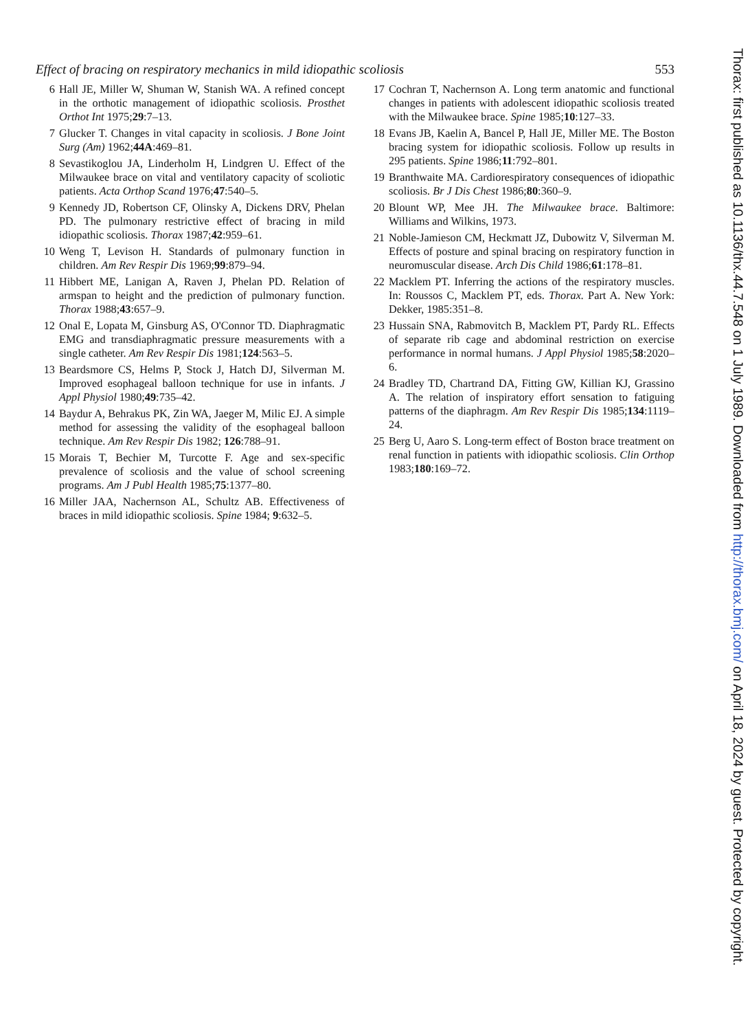Effect of bracing on respiratory mechanics in mild idiopathic scoliosis 553
6 Hall JE, Miller W, Shuman W, Stanish WA. A refined concept in the orthotic management of idiopathic scoliosis. Prosthet Orthot Int 1975;29:7–13.
7 Glucker T. Changes in vital capacity in scoliosis. J Bone Joint Surg (Am) 1962;44A:469–81.
8 Sevastikoglou JA, Linderholm H, Lindgren U. Effect of the Milwaukee brace on vital and ventilatory capacity of scoliotic patients. Acta Orthop Scand 1976;47:540–5.
9 Kennedy JD, Robertson CF, Olinsky A, Dickens DRV, Phelan PD. The pulmonary restrictive effect of bracing in mild idiopathic scoliosis. Thorax 1987;42:959–61.
10 Weng T, Levison H. Standards of pulmonary function in children. Am Rev Respir Dis 1969;99:879–94.
11 Hibbert ME, Lanigan A, Raven J, Phelan PD. Relation of armspan to height and the prediction of pulmonary function. Thorax 1988;43:657–9.
12 Onal E, Lopata M, Ginsburg AS, O'Connor TD. Diaphragmatic EMG and transdiaphragmatic pressure measurements with a single catheter. Am Rev Respir Dis 1981;124:563–5.
13 Beardsmore CS, Helms P, Stock J, Hatch DJ, Silverman M. Improved esophageal balloon technique for use in infants. J Appl Physiol 1980;49:735–42.
14 Baydur A, Behrakus PK, Zin WA, Jaeger M, Milic EJ. A simple method for assessing the validity of the esophageal balloon technique. Am Rev Respir Dis 1982; 126:788–91.
15 Morais T, Bechier M, Turcotte F. Age and sex-specific prevalence of scoliosis and the value of school screening programs. Am J Publ Health 1985;75:1377–80.
16 Miller JAA, Nachernson AL, Schultz AB. Effectiveness of braces in mild idiopathic scoliosis. Spine 1984; 9:632–5.
17 Cochran T, Nachernson A. Long term anatomic and functional changes in patients with adolescent idiopathic scoliosis treated with the Milwaukee brace. Spine 1985;10:127–33.
18 Evans JB, Kaelin A, Bancel P, Hall JE, Miller ME. The Boston bracing system for idiopathic scoliosis. Follow up results in 295 patients. Spine 1986;11:792–801.
19 Branthwaite MA. Cardiorespiratory consequences of idiopathic scoliosis. Br J Dis Chest 1986;80:360–9.
20 Blount WP, Mee JH. The Milwaukee brace. Baltimore: Williams and Wilkins, 1973.
21 Noble-Jamieson CM, Heckmatt JZ, Dubowitz V, Silverman M. Effects of posture and spinal bracing on respiratory function in neuromuscular disease. Arch Dis Child 1986;61:178–81.
22 Macklem PT. Inferring the actions of the respiratory muscles. In: Roussos C, Macklem PT, eds. Thorax. Part A. New York: Dekker, 1985:351–8.
23 Hussain SNA, Rabmovitch B, Macklem PT, Pardy RL. Effects of separate rib cage and abdominal restriction on exercise performance in normal humans. J Appl Physiol 1985;58:2020–6.
24 Bradley TD, Chartrand DA, Fitting GW, Killian KJ, Grassino A. The relation of inspiratory effort sensation to fatiguing patterns of the diaphragm. Am Rev Respir Dis 1985;134:1119–24.
25 Berg U, Aaro S. Long-term effect of Boston brace treatment on renal function in patients with idiopathic scoliosis. Clin Orthop 1983;180:169–72.
Thorax: first published as 10.1136/thx.44.7.548 on 1 July 1989. Downloaded from http://thorax.bmj.com/ on April 18, 2024 by guest. Protected by copyright.